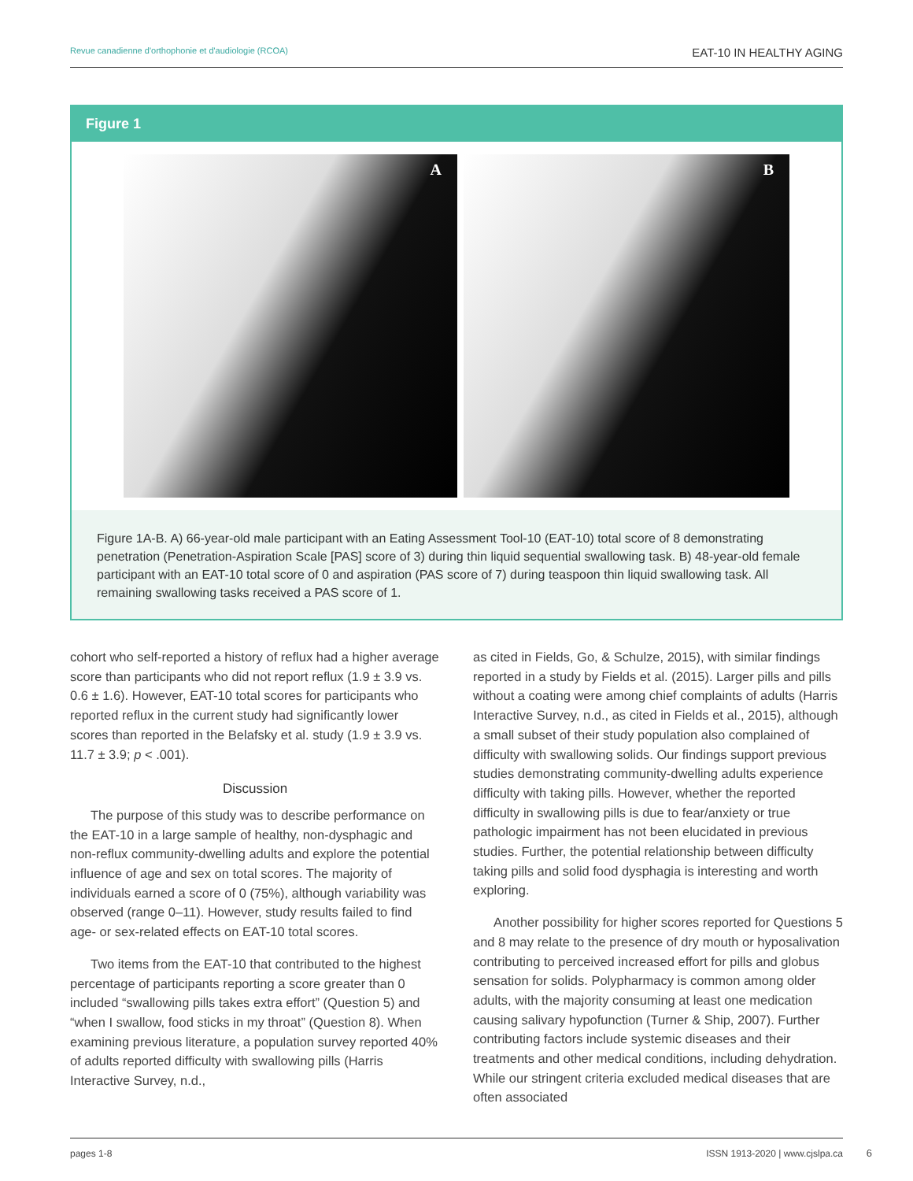Revue canadienne d'orthophonie et d'audiologie (RCOA) EAT-10 IN HEALTHY AGING
Figure 1
A
B
Figure 1A-B. A) 66-year-old male participant with an Eating Assessment Tool-10 (EAT-10) total score of 8 demonstrating penetration (Penetration-Aspiration Scale [PAS] score of 3) during thin liquid sequential swallowing task. B) 48-year-old female participant with an EAT-10 total score of 0 and aspiration (PAS score of 7) during teaspoon thin liquid swallowing task. All remaining swallowing tasks received a PAS score of 1.
cohort who self-reported a history of reflux had a higher average score than participants who did not report reflux (1.9 ± 3.9 vs. 0.6 ± 1.6). However, EAT-10 total scores for participants who reported reflux in the current study had significantly lower scores than reported in the Belafsky et al. study (1.9 ± 3.9 vs. 11.7 ± 3.9; p < .001).
Discussion
The purpose of this study was to describe performance on the EAT-10 in a large sample of healthy, non-dysphagic and non-reflux community-dwelling adults and explore the potential influence of age and sex on total scores. The majority of individuals earned a score of 0 (75%), although variability was observed (range 0–11). However, study results failed to find age- or sex-related effects on EAT-10 total scores.
Two items from the EAT-10 that contributed to the highest percentage of participants reporting a score greater than 0 included “swallowing pills takes extra effort” (Question 5) and “when I swallow, food sticks in my throat” (Question 8). When examining previous literature, a population survey reported 40% of adults reported difficulty with swallowing pills (Harris Interactive Survey, n.d.,
as cited in Fields, Go, & Schulze, 2015), with similar findings reported in a study by Fields et al. (2015). Larger pills and pills without a coating were among chief complaints of adults (Harris Interactive Survey, n.d., as cited in Fields et al., 2015), although a small subset of their study population also complained of difficulty with swallowing solids. Our findings support previous studies demonstrating community-dwelling adults experience difficulty with taking pills. However, whether the reported difficulty in swallowing pills is due to fear/anxiety or true pathologic impairment has not been elucidated in previous studies. Further, the potential relationship between difficulty taking pills and solid food dysphagia is interesting and worth exploring.
Another possibility for higher scores reported for Questions 5 and 8 may relate to the presence of dry mouth or hyposalivation contributing to perceived increased effort for pills and globus sensation for solids. Polypharmacy is common among older adults, with the majority consuming at least one medication causing salivary hypofunction (Turner & Ship, 2007). Further contributing factors include systemic diseases and their treatments and other medical conditions, including dehydration. While our stringent criteria excluded medical diseases that are often associated
pages 1-8 ISSN 1913-2020 | www.cjslpa.ca
6